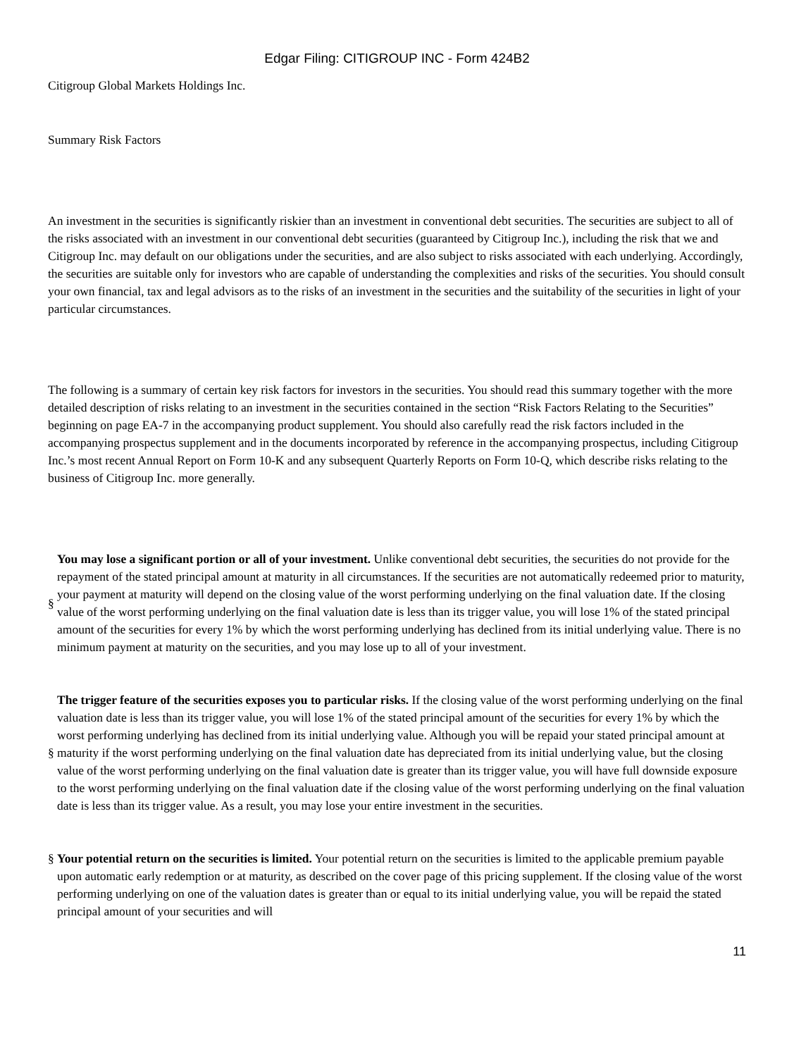Edgar Filing: CITIGROUP INC - Form 424B2
Citigroup Global Markets Holdings Inc.
Summary Risk Factors
An investment in the securities is significantly riskier than an investment in conventional debt securities. The securities are subject to all of the risks associated with an investment in our conventional debt securities (guaranteed by Citigroup Inc.), including the risk that we and Citigroup Inc. may default on our obligations under the securities, and are also subject to risks associated with each underlying. Accordingly, the securities are suitable only for investors who are capable of understanding the complexities and risks of the securities. You should consult your own financial, tax and legal advisors as to the risks of an investment in the securities and the suitability of the securities in light of your particular circumstances.
The following is a summary of certain key risk factors for investors in the securities. You should read this summary together with the more detailed description of risks relating to an investment in the securities contained in the section “Risk Factors Relating to the Securities” beginning on page EA-7 in the accompanying product supplement. You should also carefully read the risk factors included in the accompanying prospectus supplement and in the documents incorporated by reference in the accompanying prospectus, including Citigroup Inc.’s most recent Annual Report on Form 10-K and any subsequent Quarterly Reports on Form 10-Q, which describe risks relating to the business of Citigroup Inc. more generally.
§
You may lose a significant portion or all of your investment. Unlike conventional debt securities, the securities do not provide for the repayment of the stated principal amount at maturity in all circumstances. If the securities are not automatically redeemed prior to maturity, your payment at maturity will depend on the closing value of the worst performing underlying on the final valuation date. If the closing value of the worst performing underlying on the final valuation date is less than its trigger value, you will lose 1% of the stated principal amount of the securities for every 1% by which the worst performing underlying has declined from its initial underlying value. There is no minimum payment at maturity on the securities, and you may lose up to all of your investment.
§
The trigger feature of the securities exposes you to particular risks. If the closing value of the worst performing underlying on the final valuation date is less than its trigger value, you will lose 1% of the stated principal amount of the securities for every 1% by which the worst performing underlying has declined from its initial underlying value. Although you will be repaid your stated principal amount at maturity if the worst performing underlying on the final valuation date has depreciated from its initial underlying value, but the closing value of the worst performing underlying on the final valuation date is greater than its trigger value, you will have full downside exposure to the worst performing underlying on the final valuation date if the closing value of the worst performing underlying on the final valuation date is less than its trigger value. As a result, you may lose your entire investment in the securities.
§ Your potential return on the securities is limited. Your potential return on the securities is limited to the applicable premium payable upon automatic early redemption or at maturity, as described on the cover page of this pricing supplement. If the closing value of the worst performing underlying on one of the valuation dates is greater than or equal to its initial underlying value, you will be repaid the stated principal amount of your securities and will
11